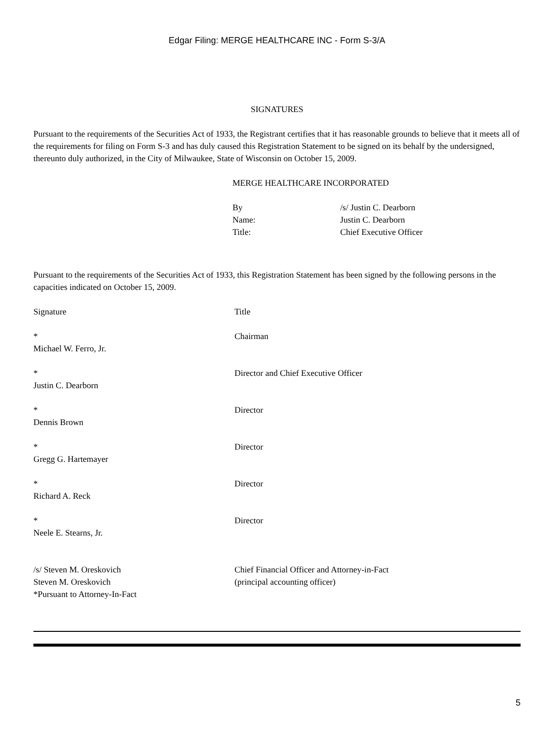Edgar Filing: MERGE HEALTHCARE INC - Form S-3/A
SIGNATURES
Pursuant to the requirements of the Securities Act of 1933, the Registrant certifies that it has reasonable grounds to believe that it meets all of the requirements for filing on Form S-3 and has duly caused this Registration Statement to be signed on its behalf by the undersigned, thereunto duly authorized, in the City of Milwaukee, State of Wisconsin on October 15, 2009.
MERGE HEALTHCARE INCORPORATED
| By | /s/ Justin C. Dearborn |
| Name: | Justin C. Dearborn |
| Title: | Chief Executive Officer |
Pursuant to the requirements of the Securities Act of 1933, this Registration Statement has been signed by the following persons in the capacities indicated on October 15, 2009.
| Signature | Title |
| * Michael W. Ferro, Jr. | Chairman |
| * Justin C. Dearborn | Director and Chief Executive Officer |
| * Dennis Brown | Director |
| * Gregg G. Hartemayer | Director |
| * Richard A. Reck | Director |
| * Neele E. Stearns, Jr. | Director |
| /s/ Steven M. Oreskovich Steven M. Oreskovich *Pursuant to Attorney-In-Fact | Chief Financial Officer and Attorney-in-Fact (principal accounting officer) |
5